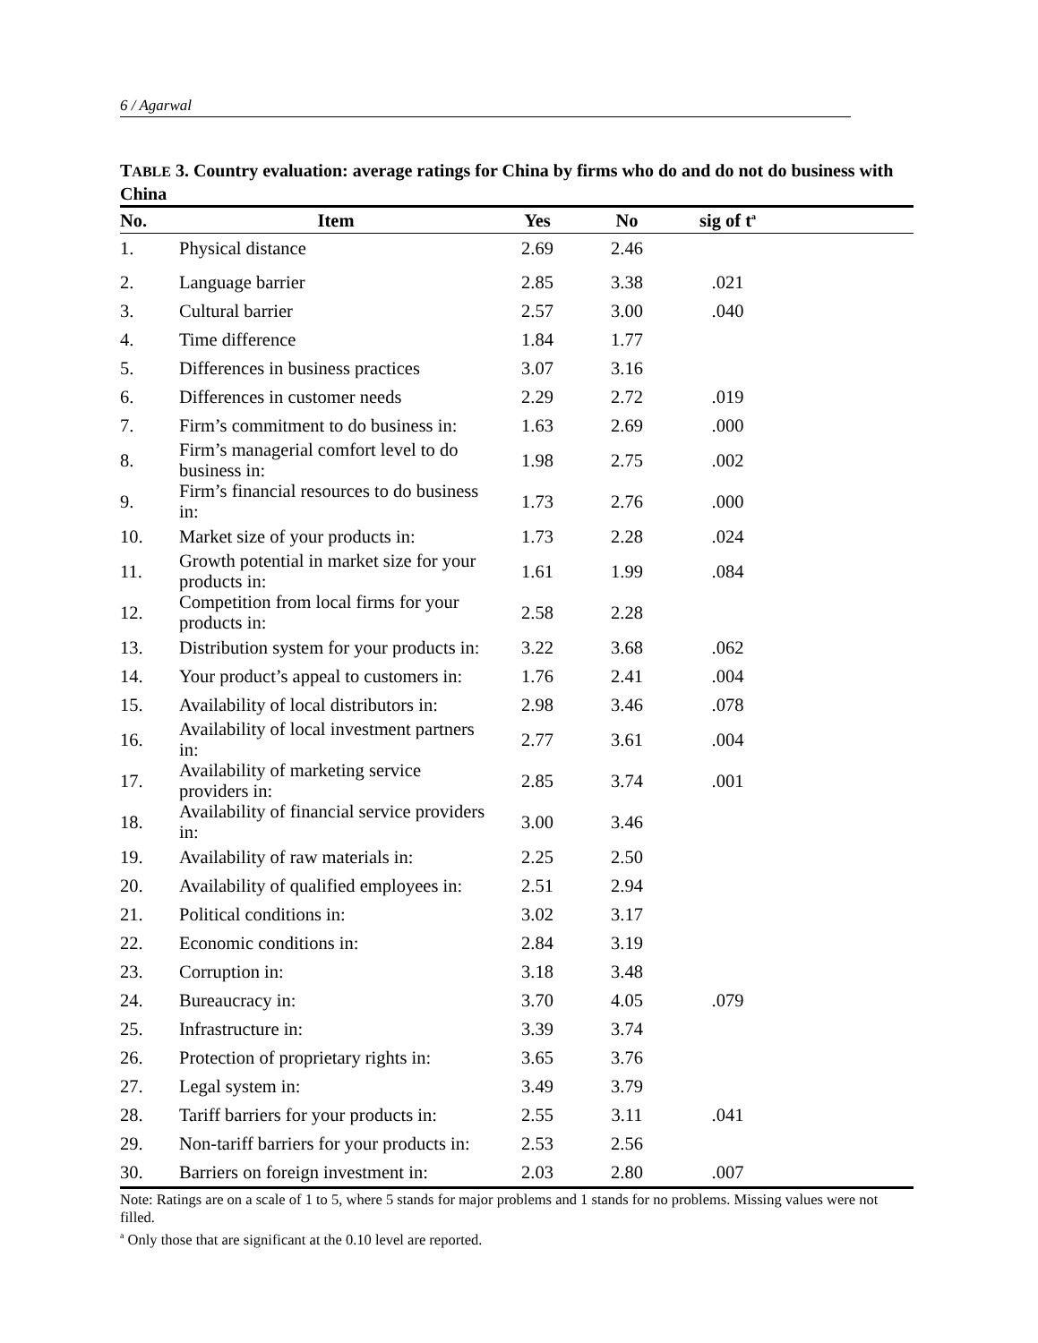6 / Agarwal
TABLE 3. Country evaluation: average ratings for China by firms who do and do not do business with China
| No. | Item | Yes | No | sig of t<sup>a</sup> | |
| --- | --- | --- | --- | --- | --- |
| 1. | Physical distance | 2.69 | 2.46 | | |
| 2. | Language barrier | 2.85 | 3.38 | .021 | |
| 3. | Cultural barrier | 2.57 | 3.00 | .040 | |
| 4. | Time difference | 1.84 | 1.77 | | |
| 5. | Differences in business practices | 3.07 | 3.16 | | |
| 6. | Differences in customer needs | 2.29 | 2.72 | .019 | |
| 7. | Firm’s commitment to do business in: | 1.63 | 2.69 | .000 | |
| 8. | Firm’s managerial comfort level to do business in: | 1.98 | 2.75 | .002 | |
| 9. | Firm’s financial resources to do business in: | 1.73 | 2.76 | .000 | |
| 10. | Market size of your products in: | 1.73 | 2.28 | .024 | |
| 11. | Growth potential in market size for your products in: | 1.61 | 1.99 | .084 | |
| 12. | Competition from local firms for your products in: | 2.58 | 2.28 | | |
| 13. | Distribution system for your products in: | 3.22 | 3.68 | .062 | |
| 14. | Your product’s appeal to customers in: | 1.76 | 2.41 | .004 | |
| 15. | Availability of local distributors in: | 2.98 | 3.46 | .078 | |
| 16. | Availability of local investment partners in: | 2.77 | 3.61 | .004 | |
| 17. | Availability of marketing service providers in: | 2.85 | 3.74 | .001 | |
| 18. | Availability of financial service providers in: | 3.00 | 3.46 | | |
| 19. | Availability of raw materials in: | 2.25 | 2.50 | | |
| 20. | Availability of qualified employees in: | 2.51 | 2.94 | | |
| 21. | Political conditions in: | 3.02 | 3.17 | | |
| 22. | Economic conditions in: | 2.84 | 3.19 | | |
| 23. | Corruption in: | 3.18 | 3.48 | | |
| 24. | Bureaucracy in: | 3.70 | 4.05 | .079 | |
| 25. | Infrastructure in: | 3.39 | 3.74 | | |
| 26. | Protection of proprietary rights in: | 3.65 | 3.76 | | |
| 27. | Legal system in: | 3.49 | 3.79 | | |
| 28. | Tariff barriers for your products in: | 2.55 | 3.11 | .041 | |
| 29. | Non-tariff barriers for your products in: | 2.53 | 2.56 | | |
| 30. | Barriers on foreign investment in: | 2.03 | 2.80 | .007 | |
Note: Ratings are on a scale of 1 to 5, where 5 stands for major problems and 1 stands for no problems. Missing values were not filled.
<sup>a</sup> Only those that are significant at the 0.10 level are reported.